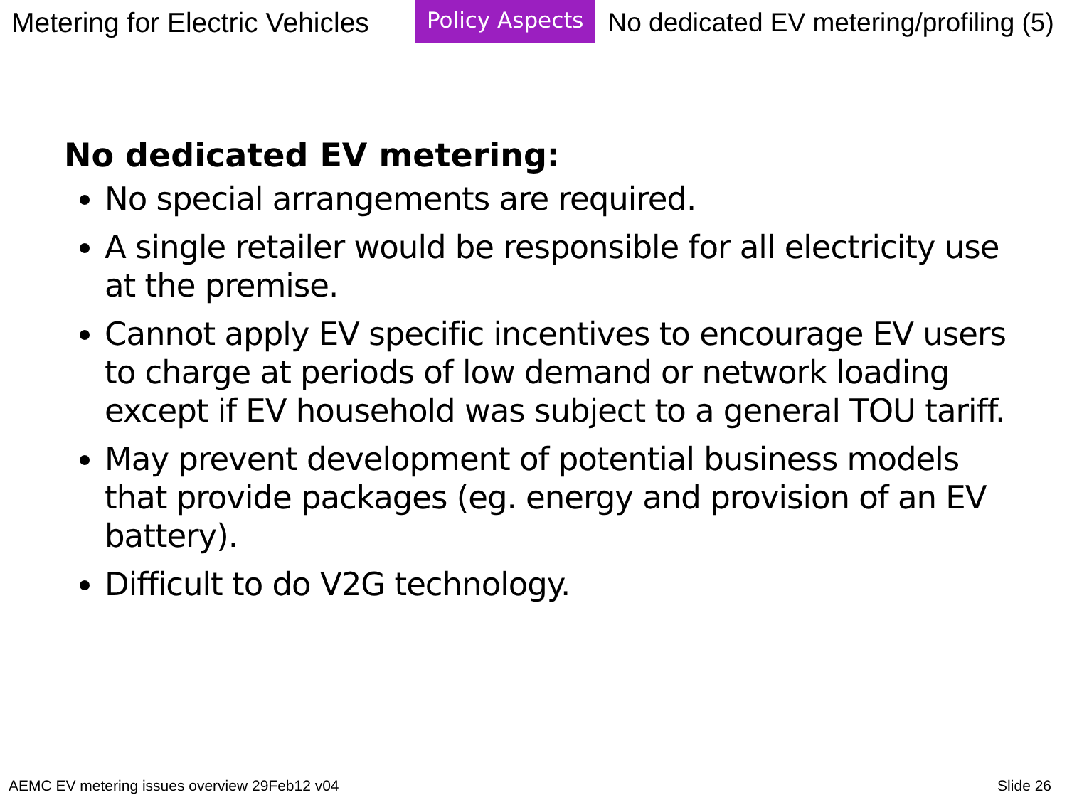Metering for Electric Vehicles
Policy Aspects
No dedicated EV metering/profiling (5)
No dedicated EV metering:
No special arrangements are required.
A single retailer would be responsible for all electricity use at the premise.
Cannot apply EV specific incentives to encourage EV users to charge at periods of low demand or network loading except if EV household was subject to a general TOU tariff.
May prevent development of potential business models that provide packages (eg. energy and provision of an EV battery).
Difficult to do V2G technology.
AEMC EV metering issues overview 29Feb12 v04 Slide 26